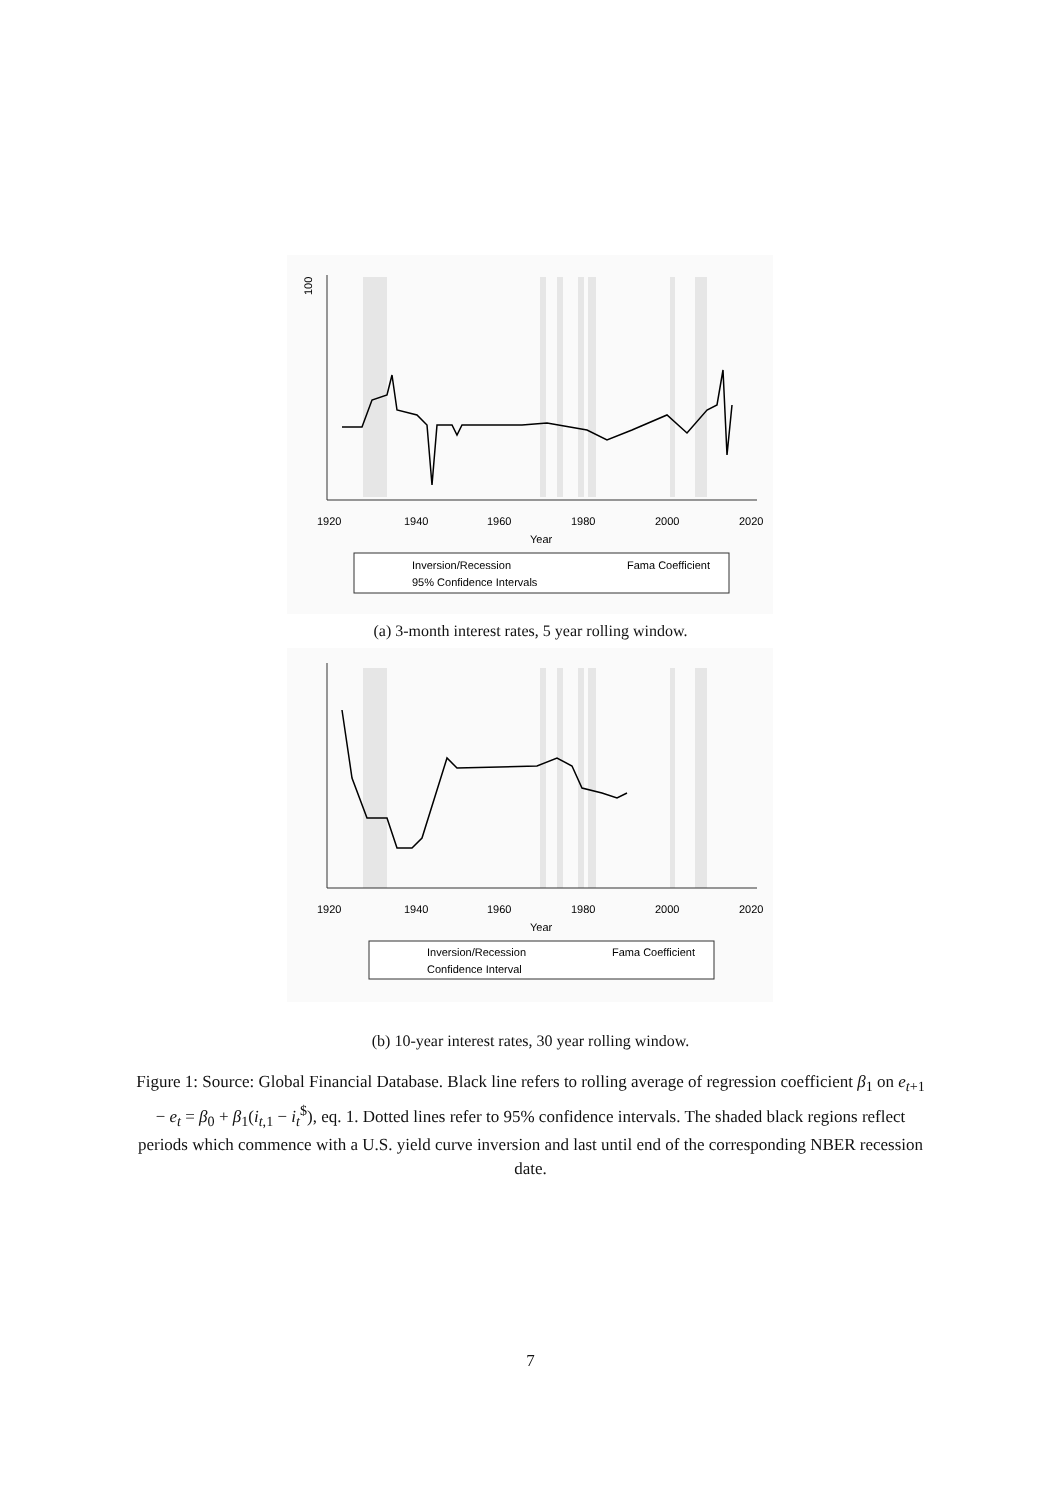1920
1940
1960
1980
2000
2020
Year
100
Inversion/Recession
Fama Coefficient
95% Confidence Intervals
(a) 3-month interest rates, 5 year rolling window.
1920
1940
1960
1980
2000
2020
Year
Inversion/Recession
Fama Coefficient
Confidence Interval
(b) 10-year interest rates, 30 year rolling window.
Figure 1: Source: Global Financial Database. Black line refers to rolling average of regression coefficient β<sub>1</sub> on e<sub>t+1</sub> − e<sub>t</sub> = β<sub>0</sub> + β<sub>1</sub>(i<sub>t,1</sub> − i<sub>t</sub><sup>$</sup>), eq. 1. Dotted lines refer to 95% confidence intervals. The shaded black regions reflect periods which commence with a U.S. yield curve inversion and last until end of the corresponding NBER recession date.
7